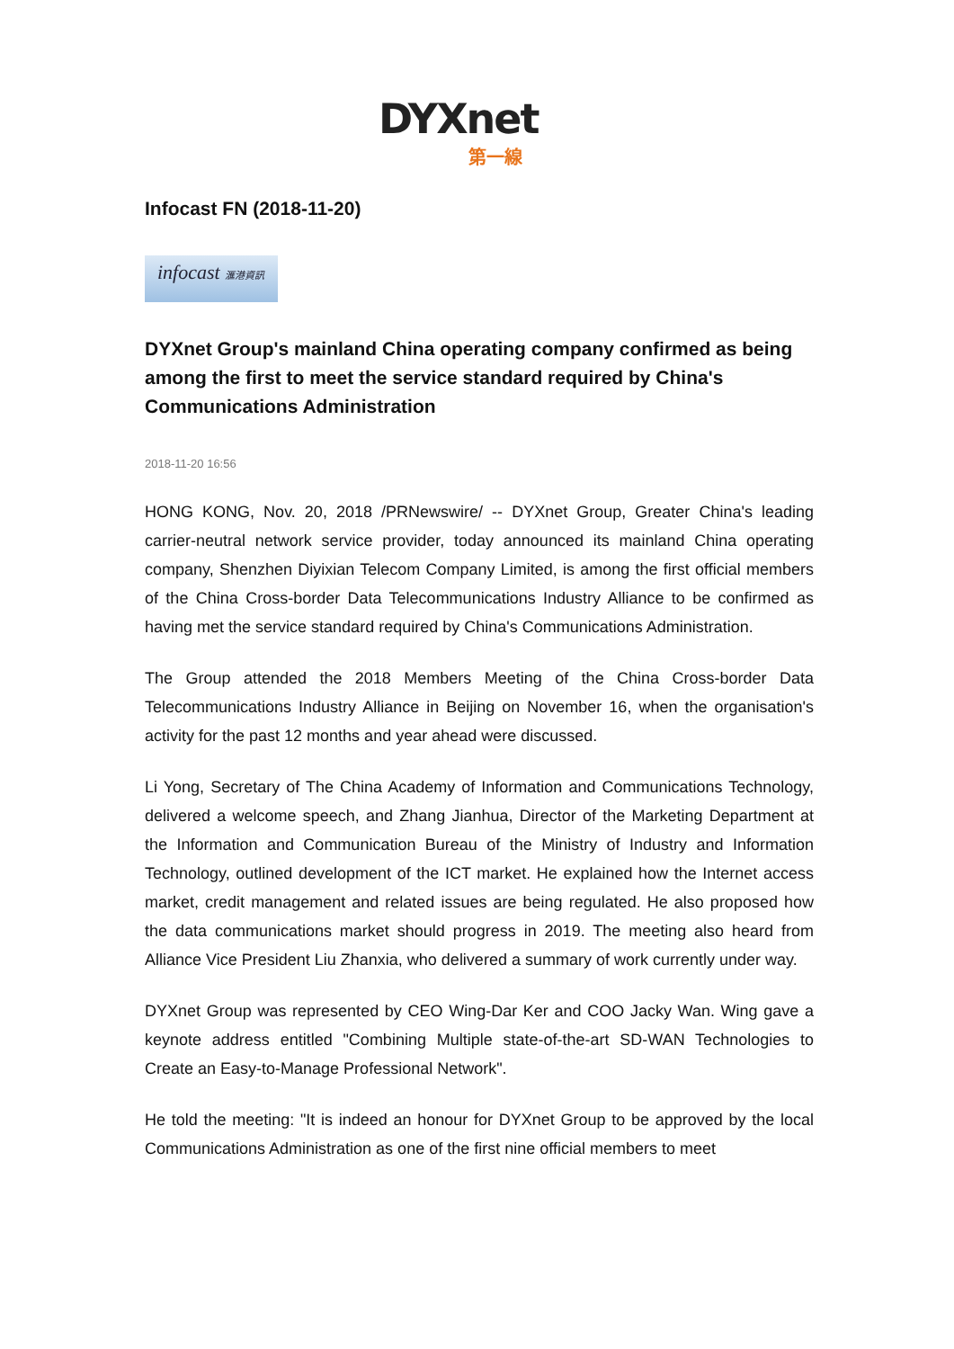DYXnet
第一線
Infocast FN (2018-11-20)
infocast 滙港資訊
DYXnet Group's mainland China operating company confirmed as being among the first to meet the service standard required by China's Communications Administration
2018-11-20 16:56
HONG KONG, Nov. 20, 2018 /PRNewswire/ -- DYXnet Group, Greater China's leading carrier-neutral network service provider, today announced its mainland China operating company, Shenzhen Diyixian Telecom Company Limited, is among the first official members of the China Cross-border Data Telecommunications Industry Alliance to be confirmed as having met the service standard required by China's Communications Administration.
The Group attended the 2018 Members Meeting of the China Cross-border Data Telecommunications Industry Alliance in Beijing on November 16, when the organisation's activity for the past 12 months and year ahead were discussed.
Li Yong, Secretary of The China Academy of Information and Communications Technology, delivered a welcome speech, and Zhang Jianhua, Director of the Marketing Department at the Information and Communication Bureau of the Ministry of Industry and Information Technology, outlined development of the ICT market. He explained how the Internet access market, credit management and related issues are being regulated. He also proposed how the data communications market should progress in 2019. The meeting also heard from Alliance Vice President Liu Zhanxia, who delivered a summary of work currently under way.
DYXnet Group was represented by CEO Wing-Dar Ker and COO Jacky Wan. Wing gave a keynote address entitled "Combining Multiple state-of-the-art SD-WAN Technologies to Create an Easy-to-Manage Professional Network".
He told the meeting: "It is indeed an honour for DYXnet Group to be approved by the local Communications Administration as one of the first nine official members to meet